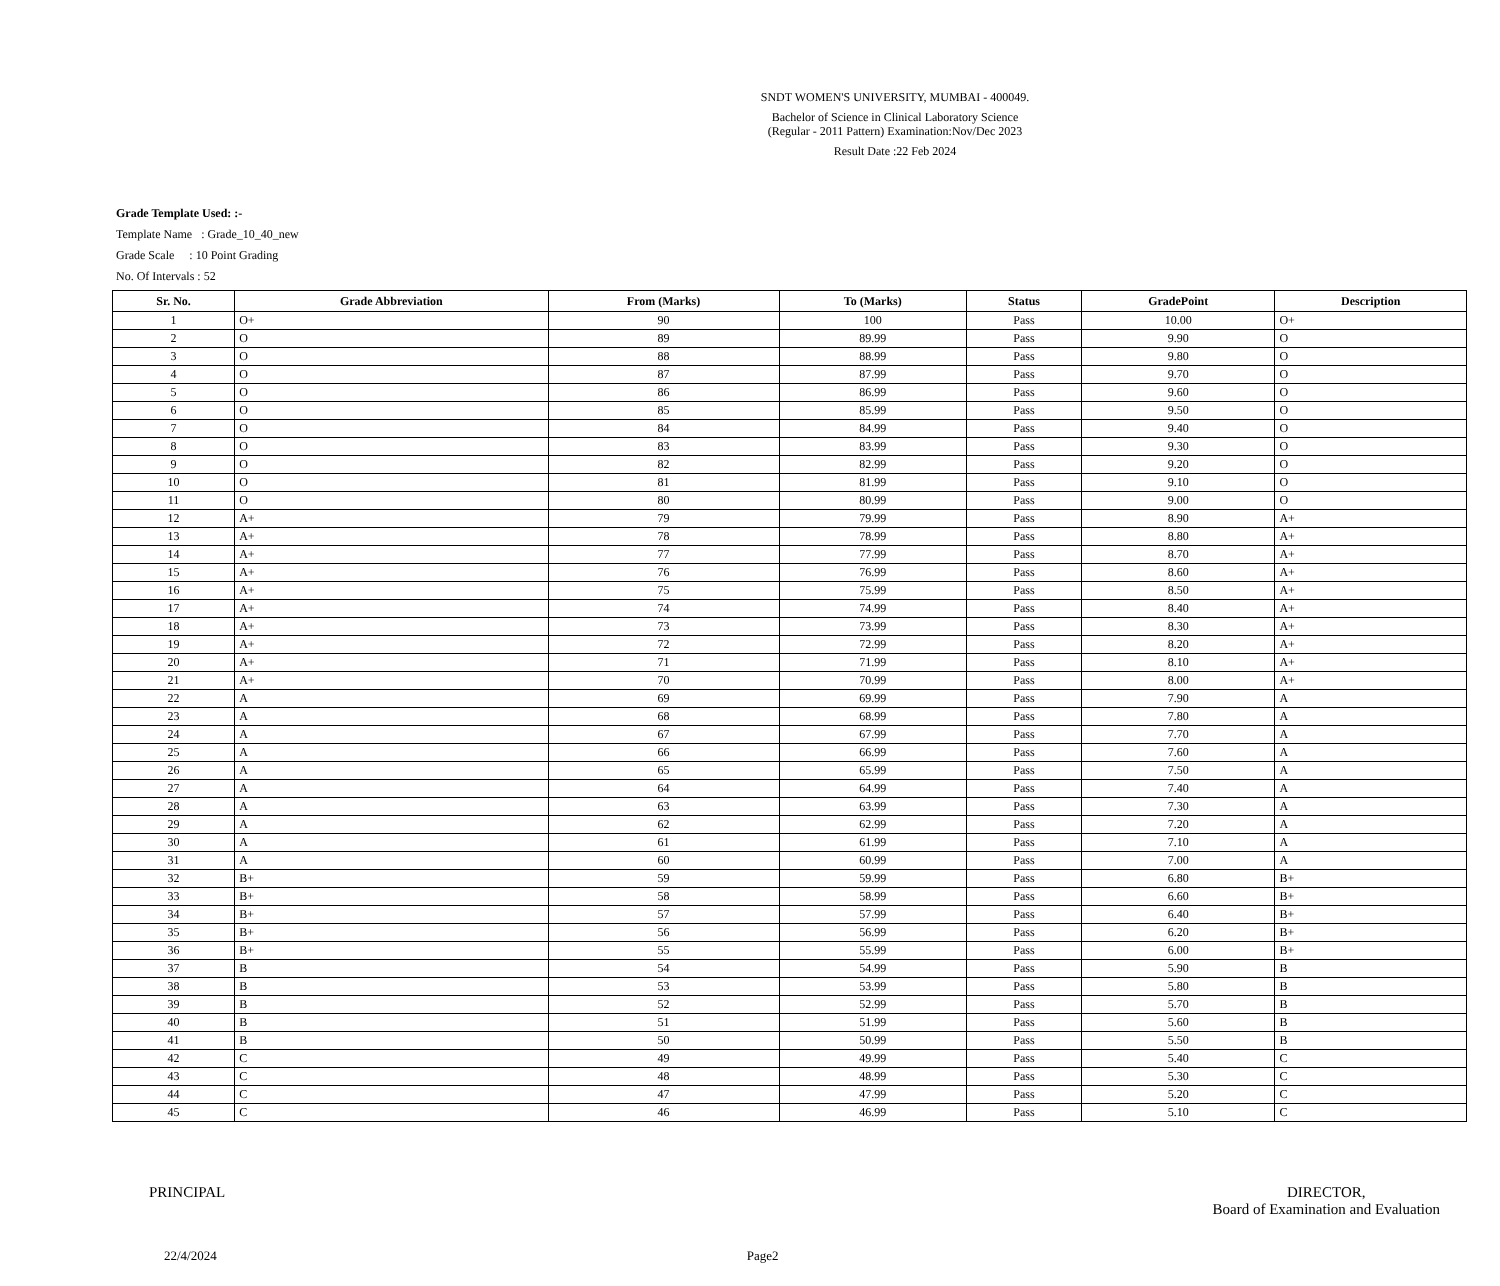SNDT WOMEN'S UNIVERSITY, MUMBAI - 400049.
Bachelor of Science in Clinical Laboratory Science
(Regular - 2011 Pattern) Examination:Nov/Dec 2023
Result Date :22 Feb 2024
Grade Template Used: :-
Template Name : Grade_10_40_new
Grade Scale : 10 Point Grading
No. Of Intervals : 52
| Sr. No. | Grade Abbreviation | From (Marks) | To (Marks) | Status | GradePoint | Description |
| --- | --- | --- | --- | --- | --- | --- |
| 1 | O+ | 90 | 100 | Pass | 10.00 | O+ |
| 2 | O | 89 | 89.99 | Pass | 9.90 | O |
| 3 | O | 88 | 88.99 | Pass | 9.80 | O |
| 4 | O | 87 | 87.99 | Pass | 9.70 | O |
| 5 | O | 86 | 86.99 | Pass | 9.60 | O |
| 6 | O | 85 | 85.99 | Pass | 9.50 | O |
| 7 | O | 84 | 84.99 | Pass | 9.40 | O |
| 8 | O | 83 | 83.99 | Pass | 9.30 | O |
| 9 | O | 82 | 82.99 | Pass | 9.20 | O |
| 10 | O | 81 | 81.99 | Pass | 9.10 | O |
| 11 | O | 80 | 80.99 | Pass | 9.00 | O |
| 12 | A+ | 79 | 79.99 | Pass | 8.90 | A+ |
| 13 | A+ | 78 | 78.99 | Pass | 8.80 | A+ |
| 14 | A+ | 77 | 77.99 | Pass | 8.70 | A+ |
| 15 | A+ | 76 | 76.99 | Pass | 8.60 | A+ |
| 16 | A+ | 75 | 75.99 | Pass | 8.50 | A+ |
| 17 | A+ | 74 | 74.99 | Pass | 8.40 | A+ |
| 18 | A+ | 73 | 73.99 | Pass | 8.30 | A+ |
| 19 | A+ | 72 | 72.99 | Pass | 8.20 | A+ |
| 20 | A+ | 71 | 71.99 | Pass | 8.10 | A+ |
| 21 | A+ | 70 | 70.99 | Pass | 8.00 | A+ |
| 22 | A | 69 | 69.99 | Pass | 7.90 | A |
| 23 | A | 68 | 68.99 | Pass | 7.80 | A |
| 24 | A | 67 | 67.99 | Pass | 7.70 | A |
| 25 | A | 66 | 66.99 | Pass | 7.60 | A |
| 26 | A | 65 | 65.99 | Pass | 7.50 | A |
| 27 | A | 64 | 64.99 | Pass | 7.40 | A |
| 28 | A | 63 | 63.99 | Pass | 7.30 | A |
| 29 | A | 62 | 62.99 | Pass | 7.20 | A |
| 30 | A | 61 | 61.99 | Pass | 7.10 | A |
| 31 | A | 60 | 60.99 | Pass | 7.00 | A |
| 32 | B+ | 59 | 59.99 | Pass | 6.80 | B+ |
| 33 | B+ | 58 | 58.99 | Pass | 6.60 | B+ |
| 34 | B+ | 57 | 57.99 | Pass | 6.40 | B+ |
| 35 | B+ | 56 | 56.99 | Pass | 6.20 | B+ |
| 36 | B+ | 55 | 55.99 | Pass | 6.00 | B+ |
| 37 | B | 54 | 54.99 | Pass | 5.90 | B |
| 38 | B | 53 | 53.99 | Pass | 5.80 | B |
| 39 | B | 52 | 52.99 | Pass | 5.70 | B |
| 40 | B | 51 | 51.99 | Pass | 5.60 | B |
| 41 | B | 50 | 50.99 | Pass | 5.50 | B |
| 42 | C | 49 | 49.99 | Pass | 5.40 | C |
| 43 | C | 48 | 48.99 | Pass | 5.30 | C |
| 44 | C | 47 | 47.99 | Pass | 5.20 | C |
| 45 | C | 46 | 46.99 | Pass | 5.10 | C |
PRINCIPAL DIRECTOR,
Board of Examination and Evaluation
22/4/2024 Page2